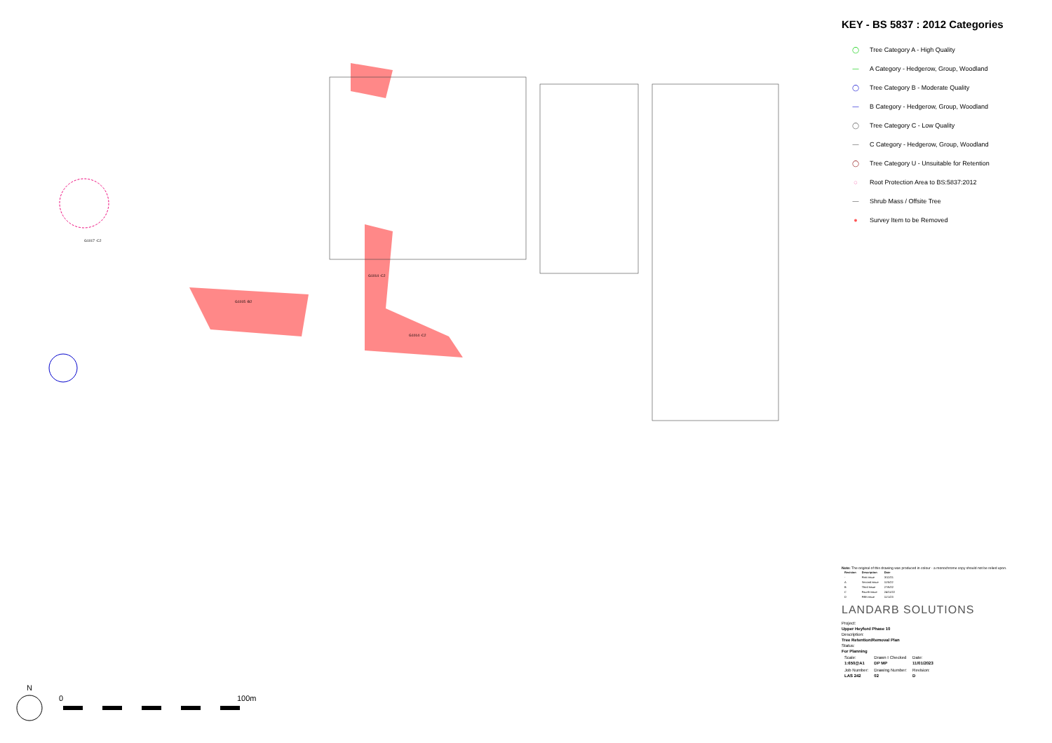N
0
100m
G1017 -C2
G1015 -B2
G1014 -C2
G1014 -C2
KEY - BS 5837 : 2012 Categories
◯ Tree Category A - High Quality
— A Category - Hedgerow, Group, Woodland
◯ Tree Category B - Moderate Quality
— B Category - Hedgerow, Group, Woodland
◯ Tree Category C - Low Quality
— C Category - Hedgerow, Group, Woodland
◯ Tree Category U - Unsuitable for Retention
◌ Root Protection Area to BS:5837:2012
— Shrub Mass / Offsite Tree
● Survey Item to be Removed
Note: The original of this drawing was produced in colour - a monochrome copy should not be relied upon.
| Revision | Description | Date |
| --- | --- | --- |
| - | First issue | 3/12/21 |
| A | Second issue | 11/5/22 |
| B | Third issue | 27/6/22 |
| C | Fourth issue | 24/11/22 |
| D | Fifth issue | 11/1/23 |
LANDARB SOLUTIONS
Project:
Upper Heyford Phase 10
Description:
Tree Retention/Removal Plan
Status:
For Planning
| Scale: 1:650@A1 | Drawn I Checked DP MP | Date: 11/01/2023 |
| Job Number: LAS 242 | Drawing Number: 02 | Revision: D |